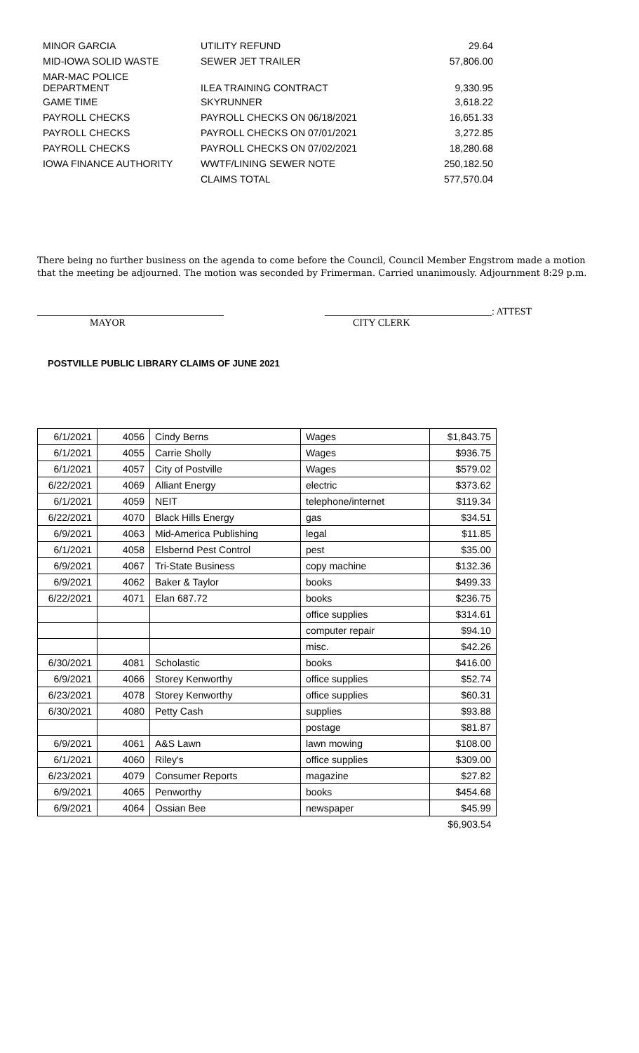| MINOR GARCIA | UTILITY REFUND | 29.64 |
| MID-IOWA SOLID WASTE | SEWER JET TRAILER | 57,806.00 |
| MAR-MAC POLICE DEPARTMENT | ILEA TRAINING CONTRACT | 9,330.95 |
| GAME TIME | SKYRUNNER | 3,618.22 |
| PAYROLL CHECKS | PAYROLL CHECKS ON 06/18/2021 | 16,651.33 |
| PAYROLL CHECKS | PAYROLL CHECKS ON 07/01/2021 | 3,272.85 |
| PAYROLL CHECKS | PAYROLL CHECKS ON 07/02/2021 | 18,280.68 |
| IOWA FINANCE AUTHORITY | WWTF/LINING SEWER NOTE | 250,182.50 |
| | CLAIMS TOTAL | 577,570.04 |
There being no further business on the agenda to come before the Council, Council Member Engstrom made a motion that the meeting be adjourned. The motion was seconded by Frimerman. Carried unanimously. Adjournment 8:29 p.m.
______________________________________
MAYOR
__________________________________: ATTEST
CITY CLERK
POSTVILLE PUBLIC LIBRARY CLAIMS OF JUNE 2021
| 6/1/2021 | 4056 | Cindy Berns | Wages | $1,843.75 |
| 6/1/2021 | 4055 | Carrie Sholly | Wages | $936.75 |
| 6/1/2021 | 4057 | City of Postville | Wages | $579.02 |
| 6/22/2021 | 4069 | Alliant Energy | electric | $373.62 |
| 6/1/2021 | 4059 | NEIT | telephone/internet | $119.34 |
| 6/22/2021 | 4070 | Black Hills Energy | gas | $34.51 |
| 6/9/2021 | 4063 | Mid-America Publishing | legal | $11.85 |
| 6/1/2021 | 4058 | Elsbernd Pest Control | pest | $35.00 |
| 6/9/2021 | 4067 | Tri-State Business | copy machine | $132.36 |
| 6/9/2021 | 4062 | Baker & Taylor | books | $499.33 |
| 6/22/2021 | 4071 | Elan 687.72 | books | $236.75 |
| | | | office supplies | $314.61 |
| | | | computer repair | $94.10 |
| | | | misc. | $42.26 |
| 6/30/2021 | 4081 | Scholastic | books | $416.00 |
| 6/9/2021 | 4066 | Storey Kenworthy | office supplies | $52.74 |
| 6/23/2021 | 4078 | Storey Kenworthy | office supplies | $60.31 |
| 6/30/2021 | 4080 | Petty Cash | supplies | $93.88 |
| | | | postage | $81.87 |
| 6/9/2021 | 4061 | A&S Lawn | lawn mowing | $108.00 |
| 6/1/2021 | 4060 | Riley's | office supplies | $309.00 |
| 6/23/2021 | 4079 | Consumer Reports | magazine | $27.82 |
| 6/9/2021 | 4065 | Penworthy | books | $454.68 |
| 6/9/2021 | 4064 | Ossian Bee | newspaper | $45.99 |
| | | | | $6,903.54 |